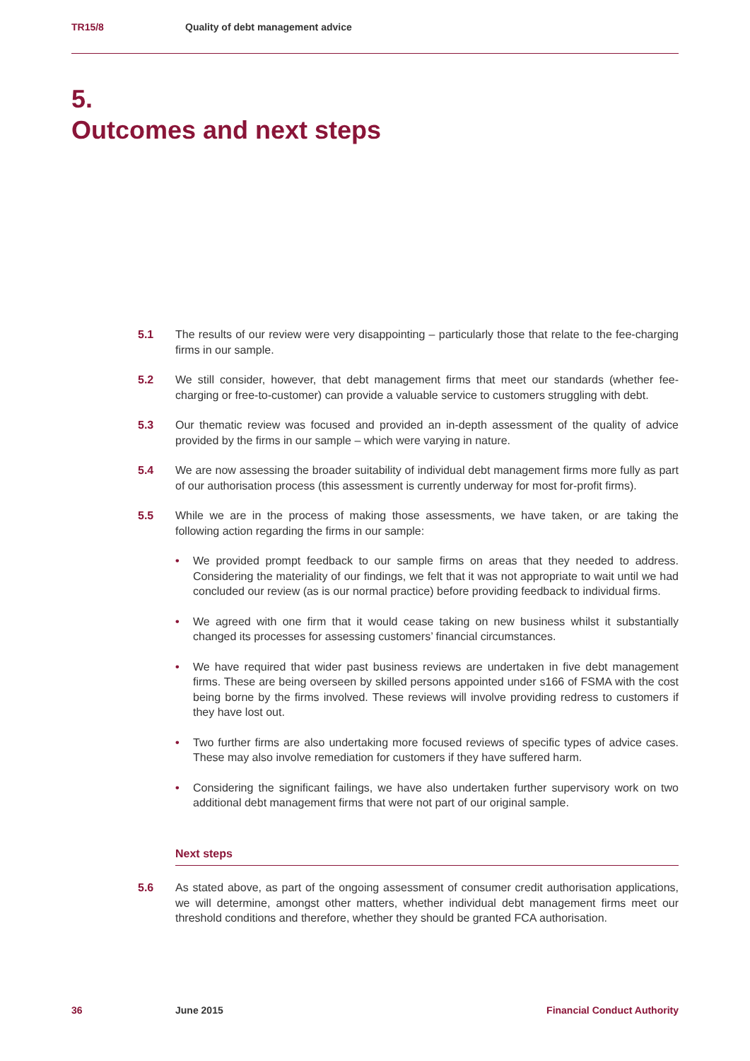TR15/8 Quality of debt management advice
5.
Outcomes and next steps
5.1 The results of our review were very disappointing – particularly those that relate to the fee-charging firms in our sample.
5.2 We still consider, however, that debt management firms that meet our standards (whether fee-charging or free-to-customer) can provide a valuable service to customers struggling with debt.
5.3 Our thematic review was focused and provided an in-depth assessment of the quality of advice provided by the firms in our sample – which were varying in nature.
5.4 We are now assessing the broader suitability of individual debt management firms more fully as part of our authorisation process (this assessment is currently underway for most for-profit firms).
5.5 While we are in the process of making those assessments, we have taken, or are taking the following action regarding the firms in our sample:
• We provided prompt feedback to our sample firms on areas that they needed to address. Considering the materiality of our findings, we felt that it was not appropriate to wait until we had concluded our review (as is our normal practice) before providing feedback to individual firms.
• We agreed with one firm that it would cease taking on new business whilst it substantially changed its processes for assessing customers’ financial circumstances.
• We have required that wider past business reviews are undertaken in five debt management firms. These are being overseen by skilled persons appointed under s166 of FSMA with the cost being borne by the firms involved. These reviews will involve providing redress to customers if they have lost out.
• Two further firms are also undertaking more focused reviews of specific types of advice cases. These may also involve remediation for customers if they have suffered harm.
• Considering the significant failings, we have also undertaken further supervisory work on two additional debt management firms that were not part of our original sample.
Next steps
5.6 As stated above, as part of the ongoing assessment of consumer credit authorisation applications, we will determine, amongst other matters, whether individual debt management firms meet our threshold conditions and therefore, whether they should be granted FCA authorisation.
36 June 2015 Financial Conduct Authority